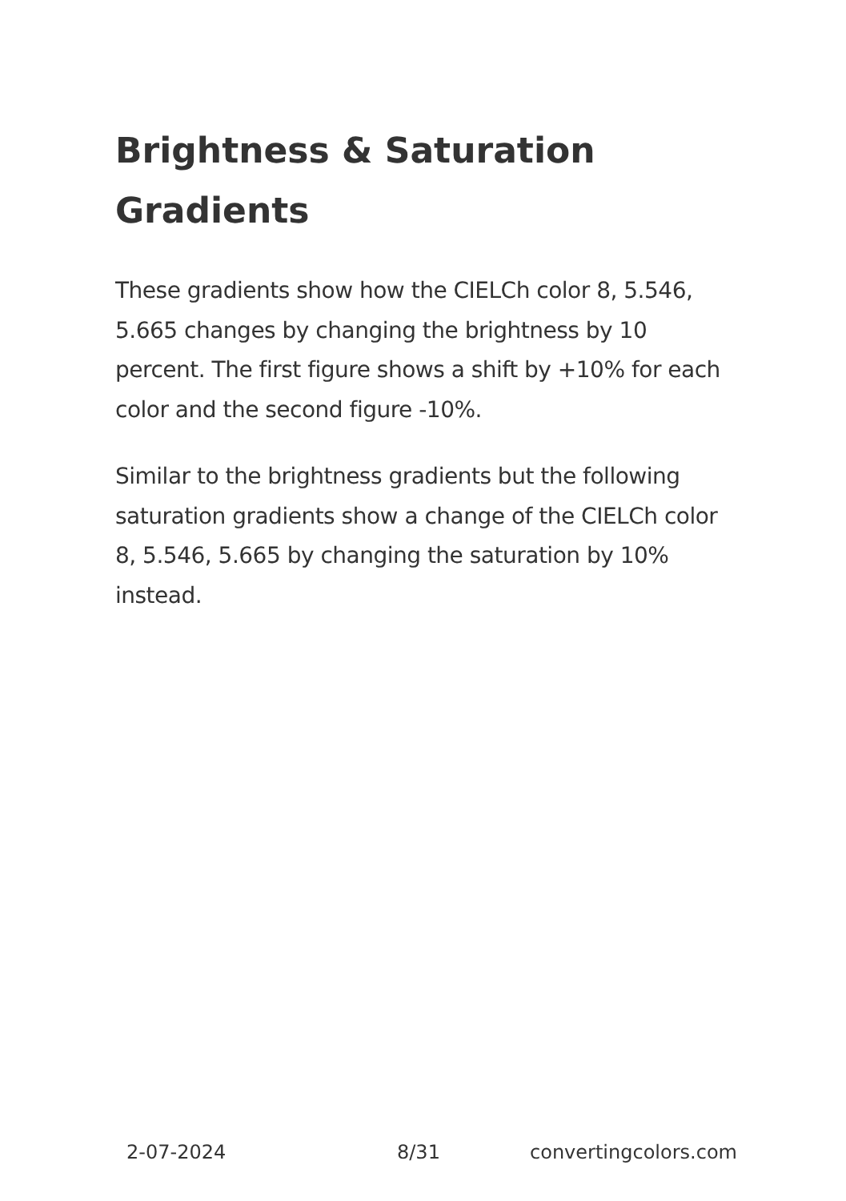Brightness & Saturation Gradients
These gradients show how the CIELCh color 8, 5.546, 5.665 changes by changing the brightness by 10 percent. The first figure shows a shift by +10% for each color and the second figure -10%.
Similar to the brightness gradients but the following saturation gradients show a change of the CIELCh color 8, 5.546, 5.665 by changing the saturation by 10% instead.
2-07-2024 8/31 convertingcolors.com